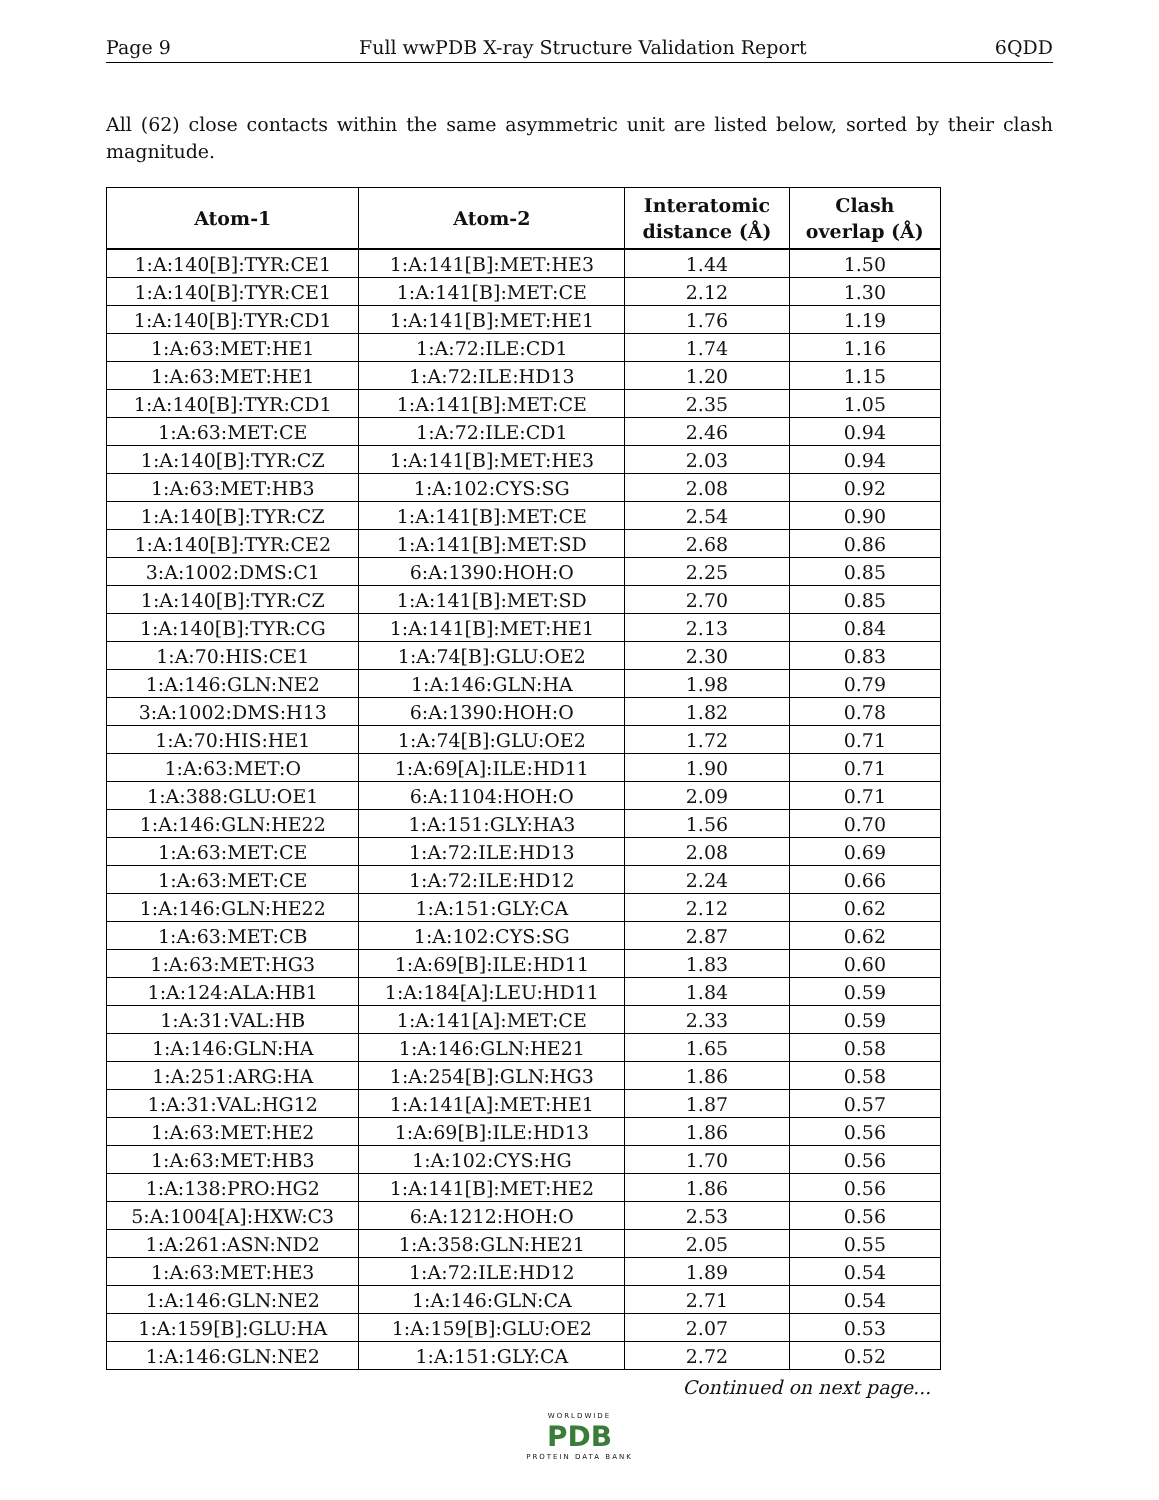Page 9 Full wwPDB X-ray Structure Validation Report 6QDD
All (62) close contacts within the same asymmetric unit are listed below, sorted by their clash magnitude.
| Atom-1 | Atom-2 | Interatomic distance (Å) | Clash overlap (Å) |
| --- | --- | --- | --- |
| 1:A:140[B]:TYR:CE1 | 1:A:141[B]:MET:HE3 | 1.44 | 1.50 |
| 1:A:140[B]:TYR:CE1 | 1:A:141[B]:MET:CE | 2.12 | 1.30 |
| 1:A:140[B]:TYR:CD1 | 1:A:141[B]:MET:HE1 | 1.76 | 1.19 |
| 1:A:63:MET:HE1 | 1:A:72:ILE:CD1 | 1.74 | 1.16 |
| 1:A:63:MET:HE1 | 1:A:72:ILE:HD13 | 1.20 | 1.15 |
| 1:A:140[B]:TYR:CD1 | 1:A:141[B]:MET:CE | 2.35 | 1.05 |
| 1:A:63:MET:CE | 1:A:72:ILE:CD1 | 2.46 | 0.94 |
| 1:A:140[B]:TYR:CZ | 1:A:141[B]:MET:HE3 | 2.03 | 0.94 |
| 1:A:63:MET:HB3 | 1:A:102:CYS:SG | 2.08 | 0.92 |
| 1:A:140[B]:TYR:CZ | 1:A:141[B]:MET:CE | 2.54 | 0.90 |
| 1:A:140[B]:TYR:CE2 | 1:A:141[B]:MET:SD | 2.68 | 0.86 |
| 3:A:1002:DMS:C1 | 6:A:1390:HOH:O | 2.25 | 0.85 |
| 1:A:140[B]:TYR:CZ | 1:A:141[B]:MET:SD | 2.70 | 0.85 |
| 1:A:140[B]:TYR:CG | 1:A:141[B]:MET:HE1 | 2.13 | 0.84 |
| 1:A:70:HIS:CE1 | 1:A:74[B]:GLU:OE2 | 2.30 | 0.83 |
| 1:A:146:GLN:NE2 | 1:A:146:GLN:HA | 1.98 | 0.79 |
| 3:A:1002:DMS:H13 | 6:A:1390:HOH:O | 1.82 | 0.78 |
| 1:A:70:HIS:HE1 | 1:A:74[B]:GLU:OE2 | 1.72 | 0.71 |
| 1:A:63:MET:O | 1:A:69[A]:ILE:HD11 | 1.90 | 0.71 |
| 1:A:388:GLU:OE1 | 6:A:1104:HOH:O | 2.09 | 0.71 |
| 1:A:146:GLN:HE22 | 1:A:151:GLY:HA3 | 1.56 | 0.70 |
| 1:A:63:MET:CE | 1:A:72:ILE:HD13 | 2.08 | 0.69 |
| 1:A:63:MET:CE | 1:A:72:ILE:HD12 | 2.24 | 0.66 |
| 1:A:146:GLN:HE22 | 1:A:151:GLY:CA | 2.12 | 0.62 |
| 1:A:63:MET:CB | 1:A:102:CYS:SG | 2.87 | 0.62 |
| 1:A:63:MET:HG3 | 1:A:69[B]:ILE:HD11 | 1.83 | 0.60 |
| 1:A:124:ALA:HB1 | 1:A:184[A]:LEU:HD11 | 1.84 | 0.59 |
| 1:A:31:VAL:HB | 1:A:141[A]:MET:CE | 2.33 | 0.59 |
| 1:A:146:GLN:HA | 1:A:146:GLN:HE21 | 1.65 | 0.58 |
| 1:A:251:ARG:HA | 1:A:254[B]:GLN:HG3 | 1.86 | 0.58 |
| 1:A:31:VAL:HG12 | 1:A:141[A]:MET:HE1 | 1.87 | 0.57 |
| 1:A:63:MET:HE2 | 1:A:69[B]:ILE:HD13 | 1.86 | 0.56 |
| 1:A:63:MET:HB3 | 1:A:102:CYS:HG | 1.70 | 0.56 |
| 1:A:138:PRO:HG2 | 1:A:141[B]:MET:HE2 | 1.86 | 0.56 |
| 5:A:1004[A]:HXW:C3 | 6:A:1212:HOH:O | 2.53 | 0.56 |
| 1:A:261:ASN:ND2 | 1:A:358:GLN:HE21 | 2.05 | 0.55 |
| 1:A:63:MET:HE3 | 1:A:72:ILE:HD12 | 1.89 | 0.54 |
| 1:A:146:GLN:NE2 | 1:A:146:GLN:CA | 2.71 | 0.54 |
| 1:A:159[B]:GLU:HA | 1:A:159[B]:GLU:OE2 | 2.07 | 0.53 |
| 1:A:146:GLN:NE2 | 1:A:151:GLY:CA | 2.72 | 0.52 |
Continued on next page...
WORLDWIDE
PDB
PROTEIN DATA BANK